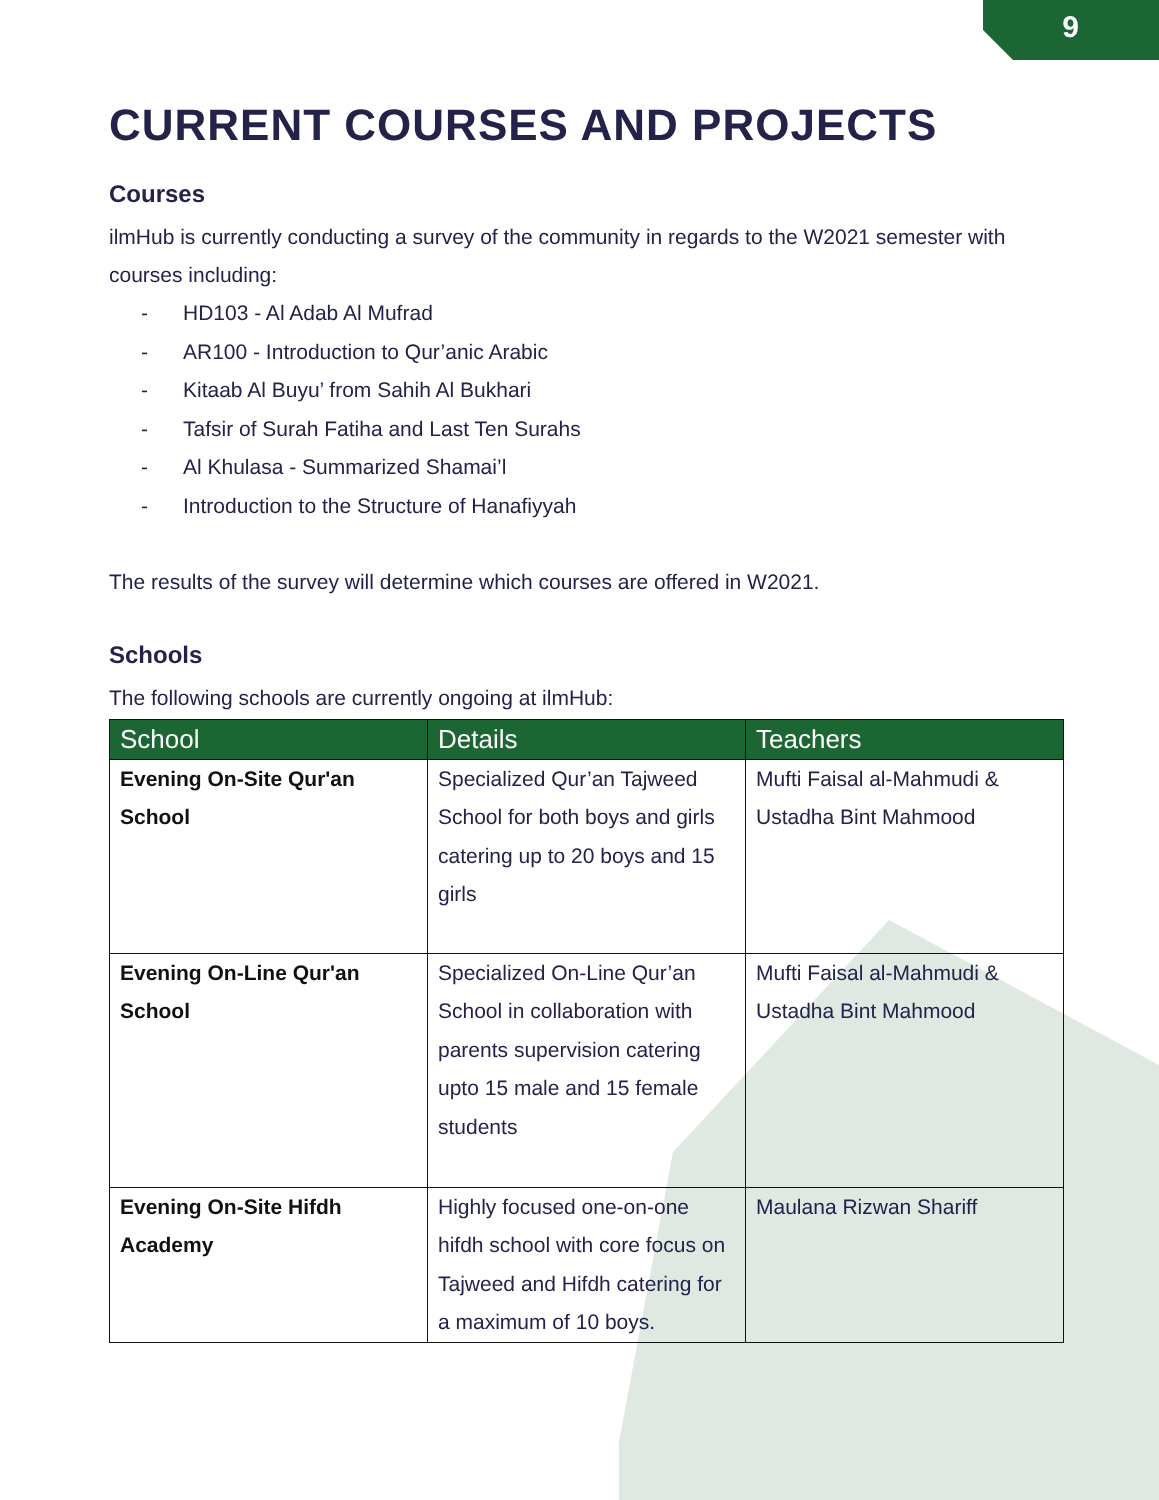9
CURRENT COURSES AND PROJECTS
Courses
ilmHub is currently conducting a survey of the community in regards to the W2021 semester with courses including:
- HD103 - Al Adab Al Mufrad
- AR100 - Introduction to Qur’anic Arabic
- Kitaab Al Buyu’ from Sahih Al Bukhari
- Tafsir of Surah Fatiha and Last Ten Surahs
- Al Khulasa - Summarized Shamai’l
- Introduction to the Structure of Hanafiyyah
The results of the survey will determine which courses are offered in W2021.
Schools
The following schools are currently ongoing at ilmHub:
| School | Details | Teachers |
| --- | --- | --- |
| Evening On-Site Qur'an School | Specialized Qur’an Tajweed School for both boys and girls catering up to 20 boys and 15 girls | Mufti Faisal al-Mahmudi & Ustadha Bint Mahmood |
| Evening On-Line Qur'an School | Specialized On-Line Qur’an School in collaboration with parents supervision catering upto 15 male and 15 female students | Mufti Faisal al-Mahmudi & Ustadha Bint Mahmood |
| Evening On-Site Hifdh Academy | Highly focused one-on-one hifdh school with core focus on Tajweed and Hifdh catering for a maximum of 10 boys. | Maulana Rizwan Shariff |